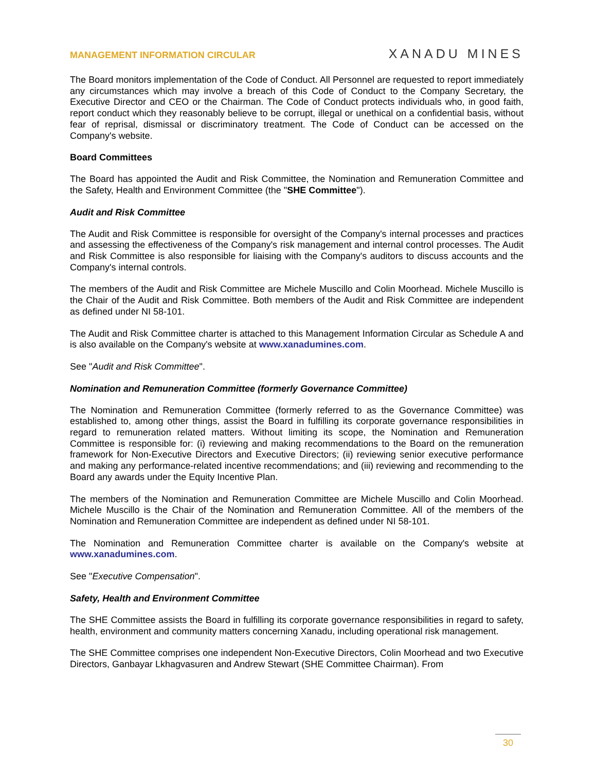MANAGEMENT INFORMATION CIRCULAR XANADU MINES
The Board monitors implementation of the Code of Conduct. All Personnel are requested to report immediately any circumstances which may involve a breach of this Code of Conduct to the Company Secretary, the Executive Director and CEO or the Chairman. The Code of Conduct protects individuals who, in good faith, report conduct which they reasonably believe to be corrupt, illegal or unethical on a confidential basis, without fear of reprisal, dismissal or discriminatory treatment. The Code of Conduct can be accessed on the Company's website.
Board Committees
The Board has appointed the Audit and Risk Committee, the Nomination and Remuneration Committee and the Safety, Health and Environment Committee (the "SHE Committee").
Audit and Risk Committee
The Audit and Risk Committee is responsible for oversight of the Company's internal processes and practices and assessing the effectiveness of the Company's risk management and internal control processes. The Audit and Risk Committee is also responsible for liaising with the Company's auditors to discuss accounts and the Company's internal controls.
The members of the Audit and Risk Committee are Michele Muscillo and Colin Moorhead. Michele Muscillo is the Chair of the Audit and Risk Committee. Both members of the Audit and Risk Committee are independent as defined under NI 58-101.
The Audit and Risk Committee charter is attached to this Management Information Circular as Schedule A and is also available on the Company's website at www.xanadumines.com.
See "Audit and Risk Committee".
Nomination and Remuneration Committee (formerly Governance Committee)
The Nomination and Remuneration Committee (formerly referred to as the Governance Committee) was established to, among other things, assist the Board in fulfilling its corporate governance responsibilities in regard to remuneration related matters. Without limiting its scope, the Nomination and Remuneration Committee is responsible for: (i) reviewing and making recommendations to the Board on the remuneration framework for Non-Executive Directors and Executive Directors; (ii) reviewing senior executive performance and making any performance-related incentive recommendations; and (iii) reviewing and recommending to the Board any awards under the Equity Incentive Plan.
The members of the Nomination and Remuneration Committee are Michele Muscillo and Colin Moorhead. Michele Muscillo is the Chair of the Nomination and Remuneration Committee. All of the members of the Nomination and Remuneration Committee are independent as defined under NI 58-101.
The Nomination and Remuneration Committee charter is available on the Company's website at www.xanadumines.com.
See "Executive Compensation".
Safety, Health and Environment Committee
The SHE Committee assists the Board in fulfilling its corporate governance responsibilities in regard to safety, health, environment and community matters concerning Xanadu, including operational risk management.
The SHE Committee comprises one independent Non-Executive Directors, Colin Moorhead and two Executive Directors, Ganbayar Lkhagvasuren and Andrew Stewart (SHE Committee Chairman). From
30